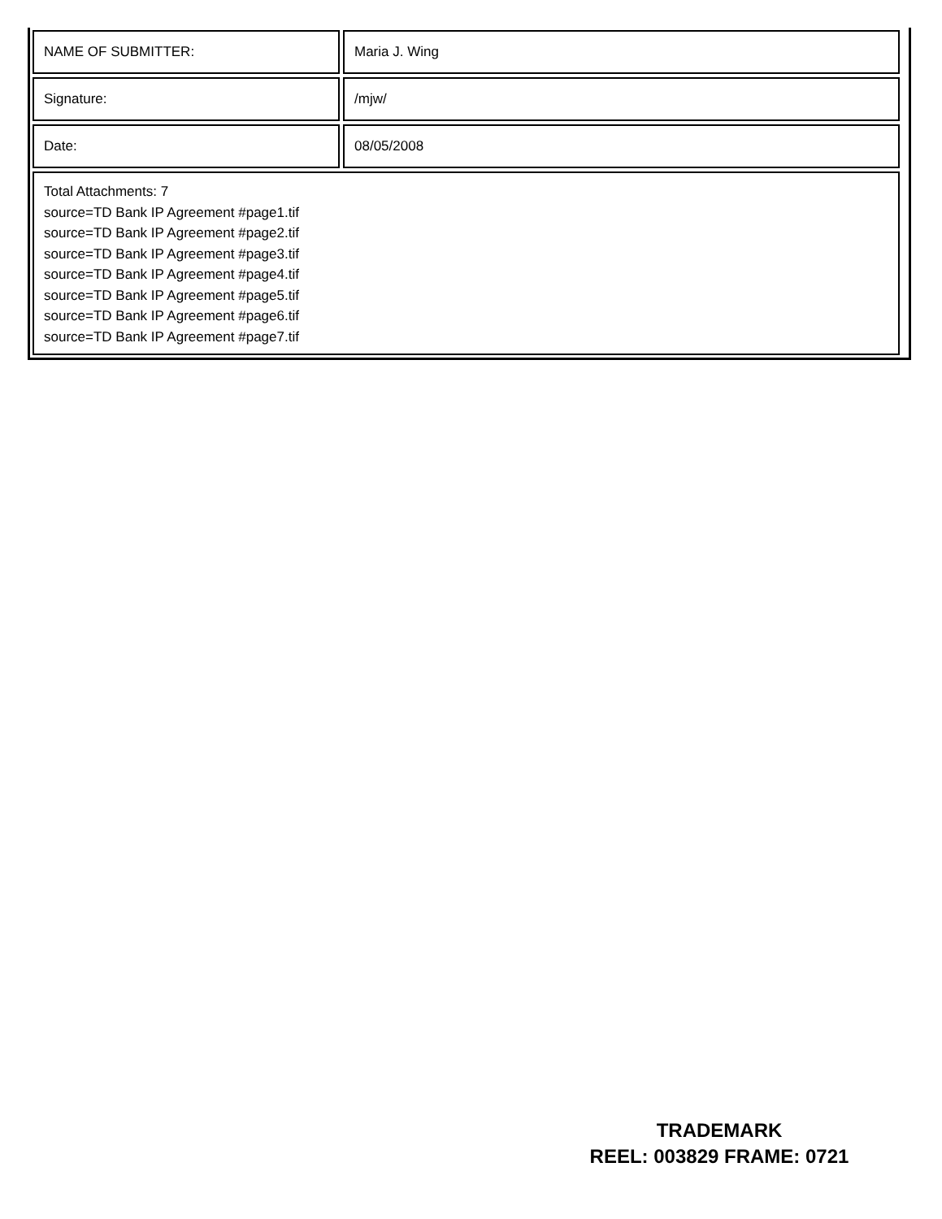| NAME OF SUBMITTER: | Maria J. Wing |
| Signature: | /mjw/ |
| Date: | 08/05/2008 |
| Total Attachments: 7 source=TD Bank IP Agreement #page1.tif source=TD Bank IP Agreement #page2.tif source=TD Bank IP Agreement #page3.tif source=TD Bank IP Agreement #page4.tif source=TD Bank IP Agreement #page5.tif source=TD Bank IP Agreement #page6.tif source=TD Bank IP Agreement #page7.tif | |
TRADEMARK
REEL: 003829 FRAME: 0721